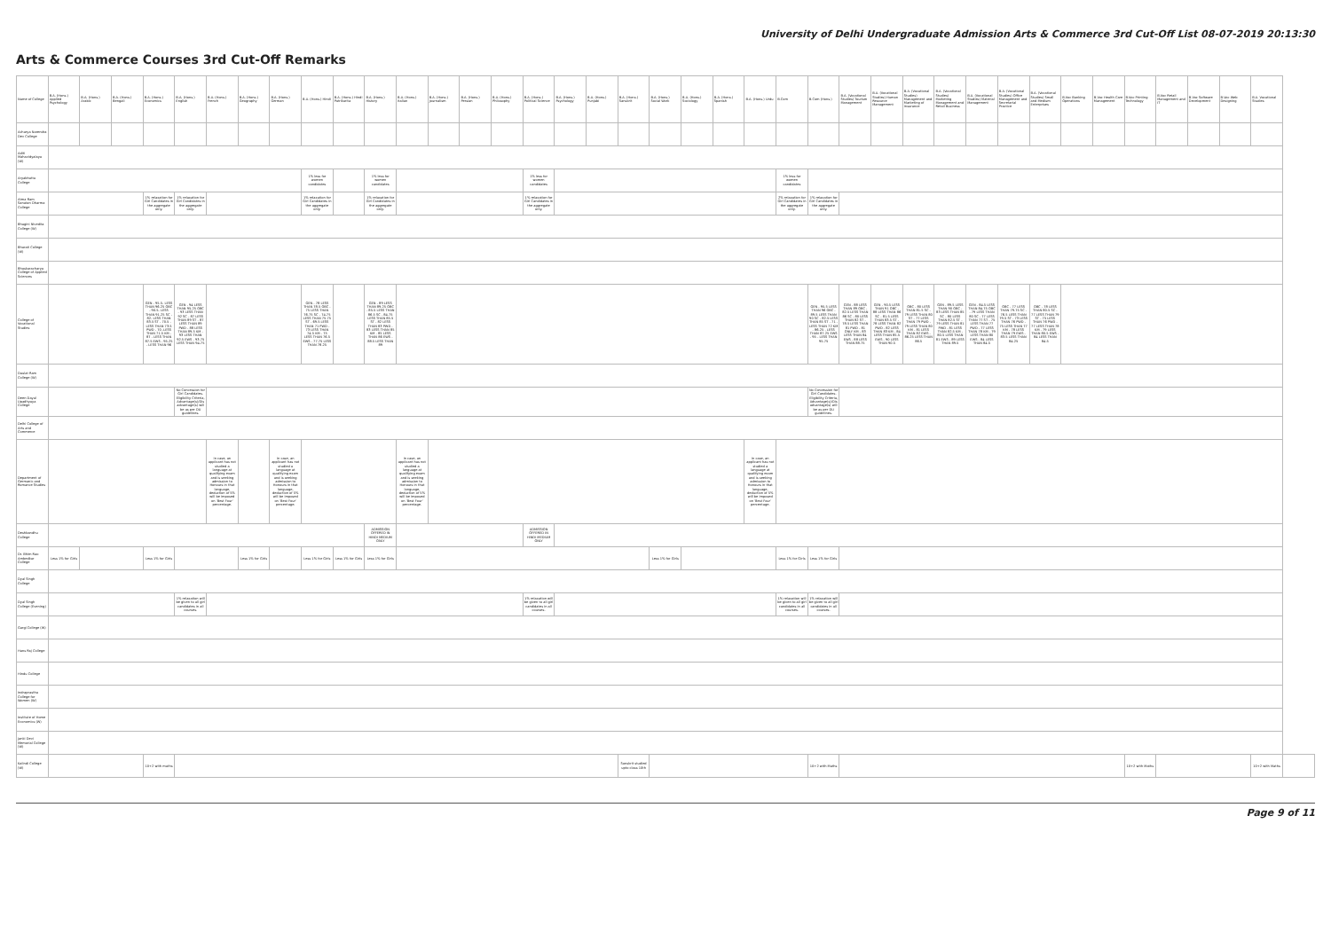University of Delhi Undergraduate Admission Arts & Commerce 3rd Cut-Off List 08-07-2019 20:13:30
Arts & Commerce Courses 3rd Cut-Off Remarks
| Name of College | B.A. (Hons.) Applied Psychology | B.A. (Hons.) Arabic | B.A. (Hons.) Bengali | B.A. (Hons.) Economics | B.A. (Hons.) English | B.A. (Hons.) French | B.A. (Hons.) Geography | B.A. (Hons.) German | B.A. (Hons.) Hindi | B.A. (Hons.) Hindi Patrikarita | B.A. (Hons.) History | B.A. (Hons.) Italian | B.A. (Hons.) Journalism | B.A. (Hons.) Persian | B.A. (Hons.) Philosophy | B.A. (Hons.) Political Science | B.A. (Hons.) Psychology | B.A. (Hons.) Punjabi | B.A. (Hons.) Sanskrit | B.A. (Hons.) Social Work | B.A. (Hons.) Sociology | B.A. (Hons.) Spanish | B.A. (Hons.) Urdu | B.Com | B.Com (Hons.) | B.A. (Vocational Studies) Tourism Management | B.A. (Vocational Studies) Human Resource Management | B.A. (Vocational Studies) Management and Marketing of Insurance | B.A. (Vocational Studies) Marketing Management and Retail Business | B.A. (Vocational Studies) Material Management | B.A. (Vocational Studies) Office Management and Secretarial Practice | B.A. (Vocational Studies) Small and Medium Enterprises | B.Voc Banking Operations | B.Voc Health Care Management | B.Voc Printing Technology | B.Voc Retail Management and IT | B.Voc Software Development | B.Voc Web Designing | B.A. Vocational Studies | |
| --- | --- | --- | --- | --- | --- | --- | --- | --- | --- | --- | --- | --- | --- | --- | --- | --- | --- | --- | --- | --- | --- | --- | --- | --- | --- | --- | --- | --- | --- | --- | --- | --- | --- | --- | --- | --- | --- | --- | --- | --- |
| Acharya Narendra Dev College | | | | | | | | | | | | | | | | | | | | | | | | | | | | | | | | | | | | | | | | |
| Aditi Mahavidyalaya (W) | | | | | | | | | | | | | | | | | | | | | | | | | | | | | | | | | | | | | | | | |
| Aryabhatta College | | | | | | | | | 1% less for women candidates | | 1% less for women candidates | | | | | 1% less for women candidates | | | | | | | | 1% less for women candidates | | | | | | | | | | | | | | | | |
| Atma Ram Sanatan Dharma College | | | | 1% relaxation for Girl Candidates in the aggregate only. | 1% relaxation for Girl Candidates in the aggregate only. | | | | 1% relaxation for Girl Candidates in the aggregate only. | | 1% relaxation for Girl Candidates in the aggregate only. | | | | | 1% relaxation for Girl Candidates in the aggregate only. | | | | | | | | 2% relaxation for Girl Candidates in the aggregate only. | 1% relaxation for Girl Candidates in the aggregate only. | | | | | | | | | | | | | | | |
| Bhagini Nivedita College (W) | | | | | | | | | | | | | | | | | | | | | | | | | | | | | | | | | | | | | | | | |
| Bharati College (W) | | | | | | | | | | | | | | | | | | | | | | | | | | | | | | | | | | | | | | | | |
| Bhaskaracharya College of Applied Sciences | | | | | | | | | | | | | | | | | | | | | | | | | | | | | | | | | | | | | | | | |
| College of Vocational Studies | | | | GEN - 95.5- LESS THAN 96.25 OBC - 90.5- LESS THAN 91.25 SC - 82- LESS THAN 83.5 ST - 70.5 -LESS THAN 73.5 PWD - 70 -LESS THAN 71.5 KM - 87 - LESS THAN 87.5 EWS - 95.25 - LESS THAN 96 | GEN - 94 LESS THAN 95.25 OBC - 93 LESS THAN 92 SC - 87 LESS THAN 89 ST - 87 LESS THAN 89 PWD - 88 LESS THAN 89.5 KM - 93 LESS THAN 92.5 EWS - 93.75 LESS THAN 94.75 | | | | GEN - 78 LESS THAN 78.5 OBC - 75 LESS THAN 76.75 SC - 74.75 LESS THAN 75.75 ST - 69.5 LESS THAN 71 PWD - 73 LESS THAN 74.5 KM - 75 LESS THAN 76.5 EWS - 77.75 LESS THAN 78.25 | | GEN - 89 LESS THAN 89.25 OBC - 85.5 LESS THAN 86.5 SC - 84.75 LESS THAN 85.5 ST - 82 LESS THAN 83 PWD - 83 LESS THAN 85 KM - 85 LESS THAN 86 EWS - 88.5 LESS THAN 89 | | | | | | | | | | | | | | GEN - 95.5 LESS THAN 96 OBC - 89.5 LESS THAN 90 SC - 82.5 LESS THAN 85 ST - 71 - LESS THAN 72 KM - 86.25 - LESS THAN 87.25 EWS - 95 - LESS THAN 95.75 | GEN - 88 LESS THAN 89 OBC - 82.5 LESS THAN 86 SC - 80 LESS THAN 82 ST - 78.5 LESS THAN 81 PWD - 81 ONLY KM - 83 LESS THAN 84 EWS - 88 LESS THAN 88.75 | GEN - 90.5 LESS THAN 91 OBC - 88 LESS THAN 86 SC - 81.5 LESS THAN 83.5 ST - 78 LESS THAN 82 PWD - 82 LESS THAN 83 KM - 84 LESS THAN 85.5 EWS - 90 LESS THAN 90.5 | OBC - 80 LESS THAN 81.5 SC - 79 LESS THAN 80 ST - 77 LESS THAN 79 PWD - 79 LESS THAN 80 KM - 81 LESS THAN 82 EWS - 86.25 LESS THAN 86.5 | GEN - 89.5 LESS THAN 90 OBC - 83 LESS THAN 85 SC - 80 LESS THAN 82.5 ST - 79 LESS THAN 81 PWD - 81 LESS THAN 82.5 KM - 80.5 LESS THAN 81 EWS - 89 LESS THAN 89.5 | GEN - 84.5 LESS THAN 84.75 OBC - 79 LESS THAN 80 SC - 77 LESS THAN 77 ST - 75 LESS THAN 77 PWD - 77 LESS THAN 78 KM - 79 LESS THAN 80 EWS - 84 LESS THAN 84.5 | OBC - 77 LESS THAN 79.75 SC - 76.5 LESS THAN 79.5 ST - 73 LESS THAN 76 PWD - 75 LESS THAN 77 KM - 78 LESS THAN 79 EWS - 83.5 LESS THAN 84.25 | OBC - 78 LESS THAN 80.5 SC - 77 LESS THAN 79 ST - 75 LESS THAN 76 PWD - 77 LESS THAN 78 KM - 79 LESS THAN 80.5 EWS - 84 LESS THAN 84.5 | | | | | | | | |
| Daulat Ram College (W) | | | | | | | | | | | | | | | | | | | | | | | | | | | | | | | | | | | | | | | | |
| Deen Dayal Upadhyaya College | | | | | No Concession for Girl Candidates. Eligibility Criteria, Advantage(s)/Disadvantage(s) will be as per DU guidelines. | | | | | | | | | | | | | | | | | | | | No Concession for Girl Candidates. Eligibility Criteria, Advantage(s)/Disadvantage(s) will be as per DU guidelines. | | | | | | | | | | | | | | | |
| Delhi College of Arts and Commerce | | | | | | | | | | | | | | | | | | | | | | | | | | | | | | | | | | | | | | | | |
| Department of Germanic and Romance Studies | | | | | | In case, an applicant has not studied a language at qualifying exam and is seeking admission to Honours in that language, deduction of 5% will be imposed on 'Best Four' percentage. | | In case, an applicant has not studied a language at qualifying exam and is seeking admission to Honours in that language, deduction of 5% will be imposed on 'Best Four' percentage. | | | | In case, an applicant has not studied a language at qualifying exam and is seeking admission to Honours in that language, deduction of 5% will be imposed on 'Best Four' percentage. | | | | | | | | | | | In case, an applicant has not studied a language at qualifying exam and is seeking admission to Honours in that language, deduction of 5% will be imposed on 'Best Four' percentage. | | | | | | | | | | | | | | | | | |
| Deshbandhu College | | | | | | | | | | | ADMISSION OFFERED IN HINDI MEDIUM ONLY | | | | | ADMISSION OFFERED IN HINDI MEDIUM ONLY | | | | | | | | | | | | | | | | | | | | | | | | |
| Dr. Bhim Rao Ambedkar College | Less 1% for Girls | | | Less 1% for Girls | | | Less 1% for Girls | | Less 1% for Girls | Less 1% for Girls | Less 1% for Girls | | | | | | | | | Less 1% for Girls | | | | Less 1% for Girls | Less 1% for Girls | | | | | | | | | | | | | | | |
| Dyal Singh College | | | | | | | | | | | | | | | | | | | | | | | | | | | | | | | | | | | | | | | | |
| Dyal Singh College (Evening) | | | | | 1% relaxation will be given to all girl candidates in all courses. | | | | | | | | | | | 1% relaxation will be given to all girl candidates in all courses. | | | | | | | | 1% relaxation will be given to all girl candidates in all courses. | 1% relaxation will be given to all girl candidates in all courses. | | | | | | | | | | | | | | | |
| Gargi College (W) | | | | | | | | | | | | | | | | | | | | | | | | | | | | | | | | | | | | | | | | |
| Hans Raj College | | | | | | | | | | | | | | | | | | | | | | | | | | | | | | | | | | | | | | | | |
| Hindu College | | | | | | | | | | | | | | | | | | | | | | | | | | | | | | | | | | | | | | | | |
| Indraprastha College for Women (W) | | | | | | | | | | | | | | | | | | | | | | | | | | | | | | | | | | | | | | | | |
| Institute of Home Economics (W) | | | | | | | | | | | | | | | | | | | | | | | | | | | | | | | | | | | | | | | | |
| Janki Devi Memorial College (W) | | | | | | | | | | | | | | | | | | | | | | | | | | | | | | | | | | | | | | | | |
| Kalindi College (W) | | | | 10+2 with maths | | | | | | | | | | | | | | | Sanskrit studied upto class 10th | | | | | | 10+2 with Maths | | | | | | | | | | 10+2 with Maths | | | | 10+2 with Maths | |
Page 9 of 11